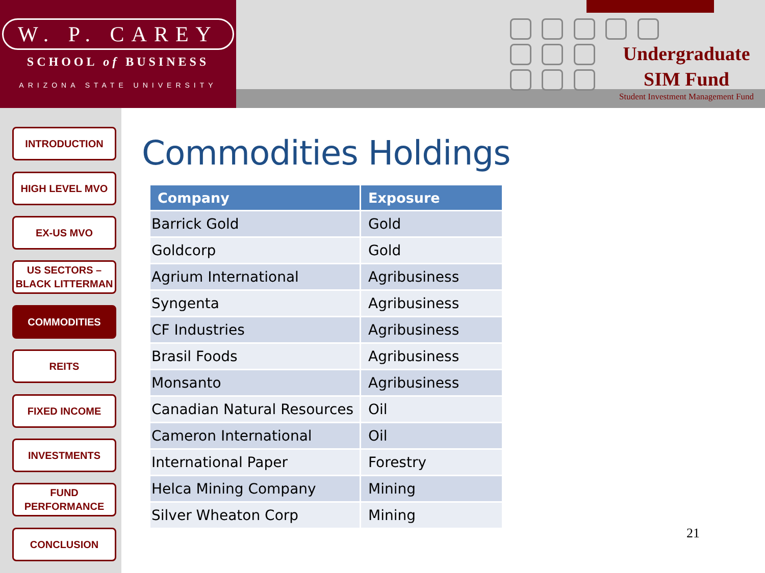W. P. CAREY
SCHOOL of BUSINESS
ARIZONA STATE UNIVERSITY
Undergraduate
SIM Fund
Student Investment Management Fund
INTRODUCTION
HIGH LEVEL MVO
EX-US MVO
US SECTORS –
BLACK LITTERMAN
COMMODITIES
REITS
FIXED INCOME
INVESTMENTS
FUND
PERFORMANCE
CONCLUSION
Commodities Holdings
| Company | Exposure |
| --- | --- |
| Barrick Gold | Gold |
| Goldcorp | Gold |
| Agrium International | Agribusiness |
| Syngenta | Agribusiness |
| CF Industries | Agribusiness |
| Brasil Foods | Agribusiness |
| Monsanto | Agribusiness |
| Canadian Natural Resources | Oil |
| Cameron International | Oil |
| International Paper | Forestry |
| Helca Mining Company | Mining |
| Silver Wheaton Corp | Mining |
21